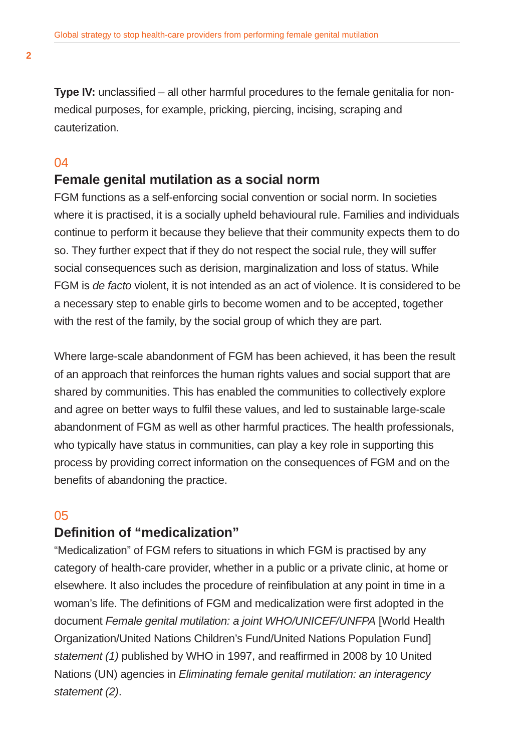Global strategy to stop health-care providers from performing female genital mutilation
2
Type IV: unclassified – all other harmful procedures to the female genitalia for non-medical purposes, for example, pricking, piercing, incising, scraping and cauterization.
04
Female genital mutilation as a social norm
FGM functions as a self-enforcing social convention or social norm. In societies where it is practised, it is a socially upheld behavioural rule. Families and individuals continue to perform it because they believe that their community expects them to do so. They further expect that if they do not respect the social rule, they will suffer social consequences such as derision, marginalization and loss of status. While FGM is de facto violent, it is not intended as an act of violence. It is considered to be a necessary step to enable girls to become women and to be accepted, together with the rest of the family, by the social group of which they are part.
Where large-scale abandonment of FGM has been achieved, it has been the result of an approach that reinforces the human rights values and social support that are shared by communities. This has enabled the communities to collectively explore and agree on better ways to fulfil these values, and led to sustainable large-scale abandonment of FGM as well as other harmful practices. The health professionals, who typically have status in communities, can play a key role in supporting this process by providing correct information on the consequences of FGM and on the benefits of abandoning the practice.
05
Definition of “medicalization”
“Medicalization” of FGM refers to situations in which FGM is practised by any category of health-care provider, whether in a public or a private clinic, at home or elsewhere. It also includes the procedure of reinfibulation at any point in time in a woman’s life. The definitions of FGM and medicalization were first adopted in the document Female genital mutilation: a joint WHO/UNICEF/UNFPA [World Health Organization/United Nations Children’s Fund/United Nations Population Fund] statement (1) published by WHO in 1997, and reaffirmed in 2008 by 10 United Nations (UN) agencies in Eliminating female genital mutilation: an interagency statement (2).